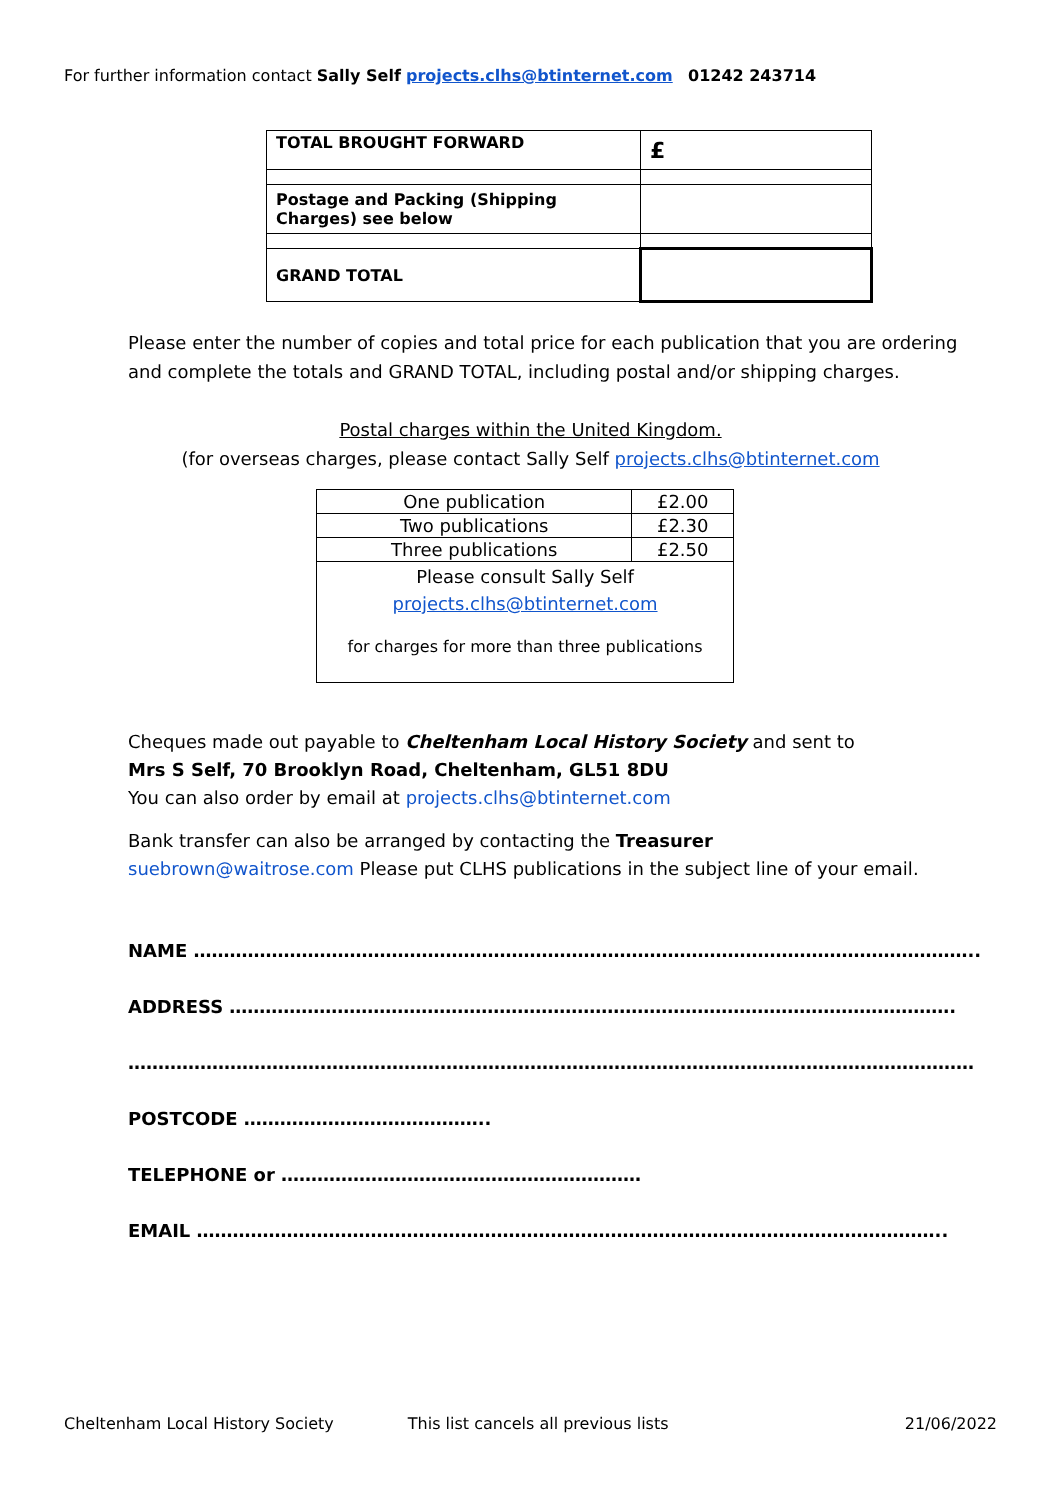For further information contact Sally Self projects.clhs@btinternet.com 01242 243714
| TOTAL BROUGHT FORWARD | £ |
| Postage and Packing (Shipping Charges) see below | |
| GRAND TOTAL | |
Please enter the number of copies and total price for each publication that you are ordering and complete the totals and GRAND TOTAL, including postal and/or shipping charges.
Postal charges within the United Kingdom.
(for overseas charges, please contact Sally Self projects.clhs@btinternet.com
| One publication | £2.00 |
| Two publications | £2.30 |
| Three publications | £2.50 |
| Please consult Sally Self projects.clhs@btinternet.com for charges for more than three publications | |
Cheques made out payable to Cheltenham Local History Society and sent to
Mrs S Self, 70 Brooklyn Road, Cheltenham, GL51 8DU
You can also order by email at projects.clhs@btinternet.com
Bank transfer can also be arranged by contacting the Treasurer
suebrown@waitrose.com Please put CLHS publications in the subject line of your email.
NAME …………………………………………………………………………………………………………………..
ADDRESS ………………………………………………………………………………………………………….
……………………………………………………………………………………………………………………………
POSTCODE …………………………………..
TELEPHONE or ……………………………………………………
EMAIL ……………………………………………………………………………………………………………..
Cheltenham Local History Society This list cancels all previous lists 21/06/2022